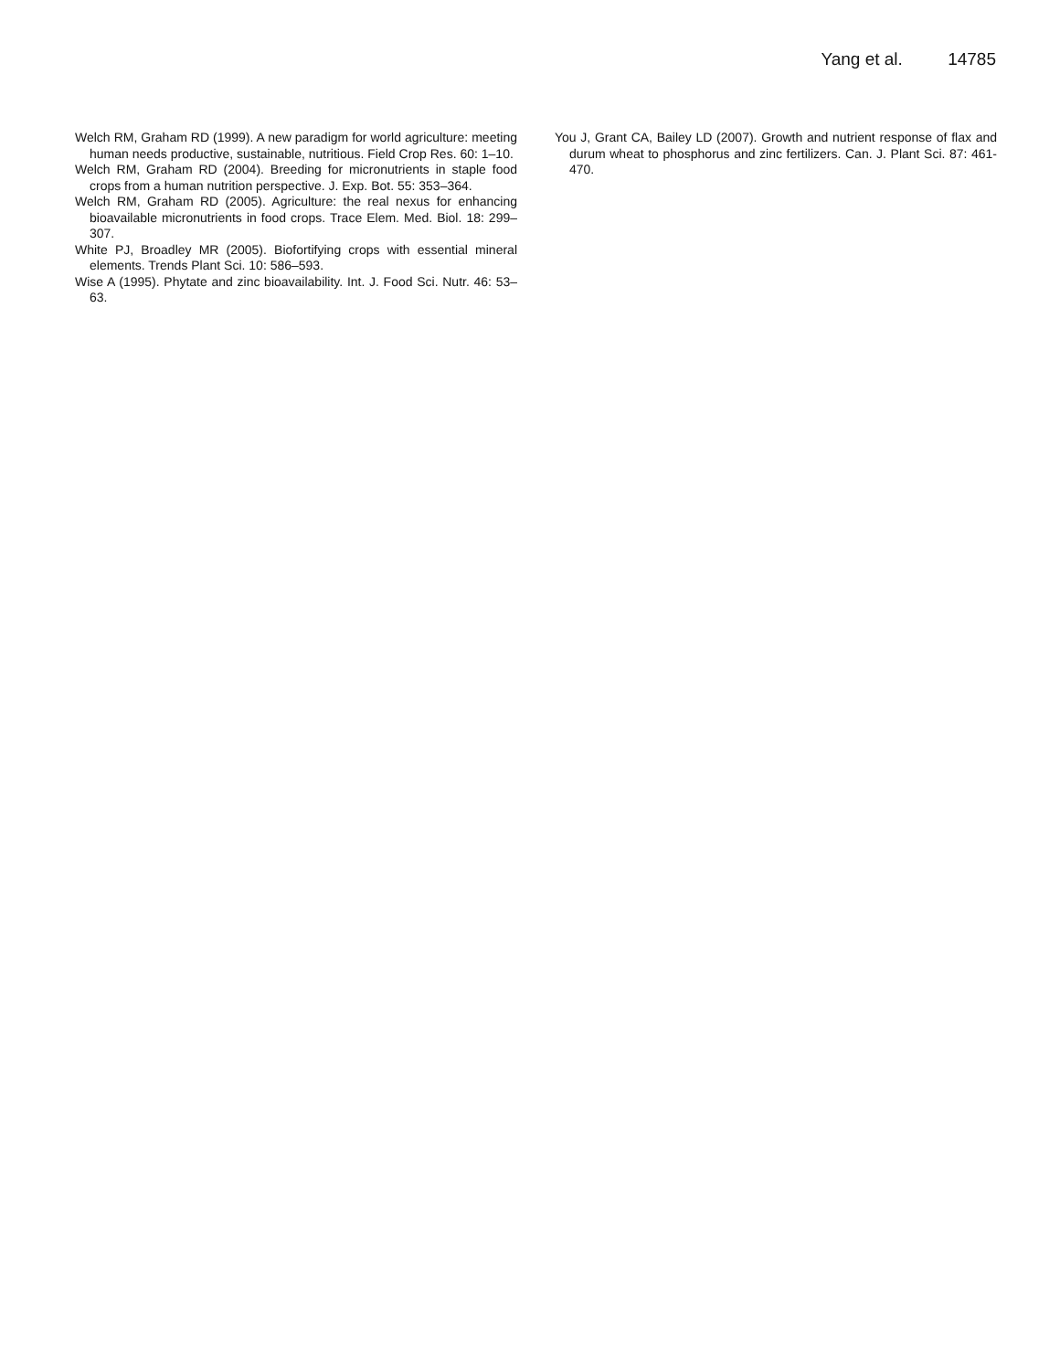Yang et al. 14785
Welch RM, Graham RD (1999). A new paradigm for world agriculture: meeting human needs productive, sustainable, nutritious. Field Crop Res. 60: 1–10.
Welch RM, Graham RD (2004). Breeding for micronutrients in staple food crops from a human nutrition perspective. J. Exp. Bot. 55: 353–364.
Welch RM, Graham RD (2005). Agriculture: the real nexus for enhancing bioavailable micronutrients in food crops. Trace Elem. Med. Biol. 18: 299–307.
White PJ, Broadley MR (2005). Biofortifying crops with essential mineral elements. Trends Plant Sci. 10: 586–593.
Wise A (1995). Phytate and zinc bioavailability. Int. J. Food Sci. Nutr. 46: 53–63.
You J, Grant CA, Bailey LD (2007). Growth and nutrient response of flax and durum wheat to phosphorus and zinc fertilizers. Can. J. Plant Sci. 87: 461-470.